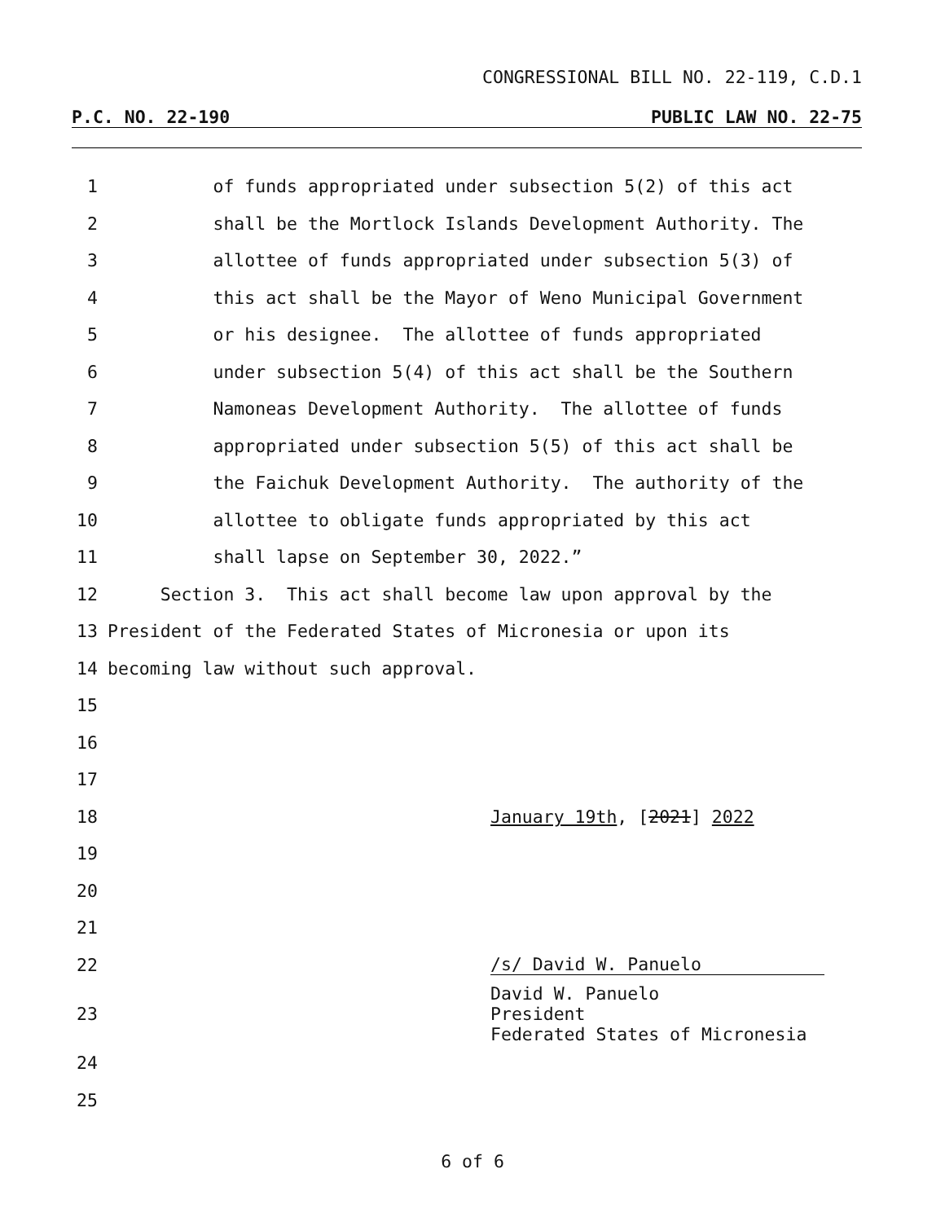CONGRESSIONAL BILL NO. 22-119, C.D.1
P.C. NO. 22-190 PUBLIC LAW NO. 22-75
1 of funds appropriated under subsection 5(2) of this act
2 shall be the Mortlock Islands Development Authority. The
3 allottee of funds appropriated under subsection 5(3) of
4 this act shall be the Mayor of Weno Municipal Government
5 or his designee. The allottee of funds appropriated
6 under subsection 5(4) of this act shall be the Southern
7 Namoneas Development Authority. The allottee of funds
8 appropriated under subsection 5(5) of this act shall be
9 the Faichuk Development Authority. The authority of the
10 allottee to obligate funds appropriated by this act
11 shall lapse on September 30, 2022.”
12 Section 3. This act shall become law upon approval by the
13 President of the Federated States of Micronesia or upon its
14 becoming law without such approval.
15
16
17
18 January 19th, [2021] 2022
19
20
21
22 /s/ David W. Panuelo
23 David W. Panuelo
President
Federated States of Micronesia
24
25
6 of 6